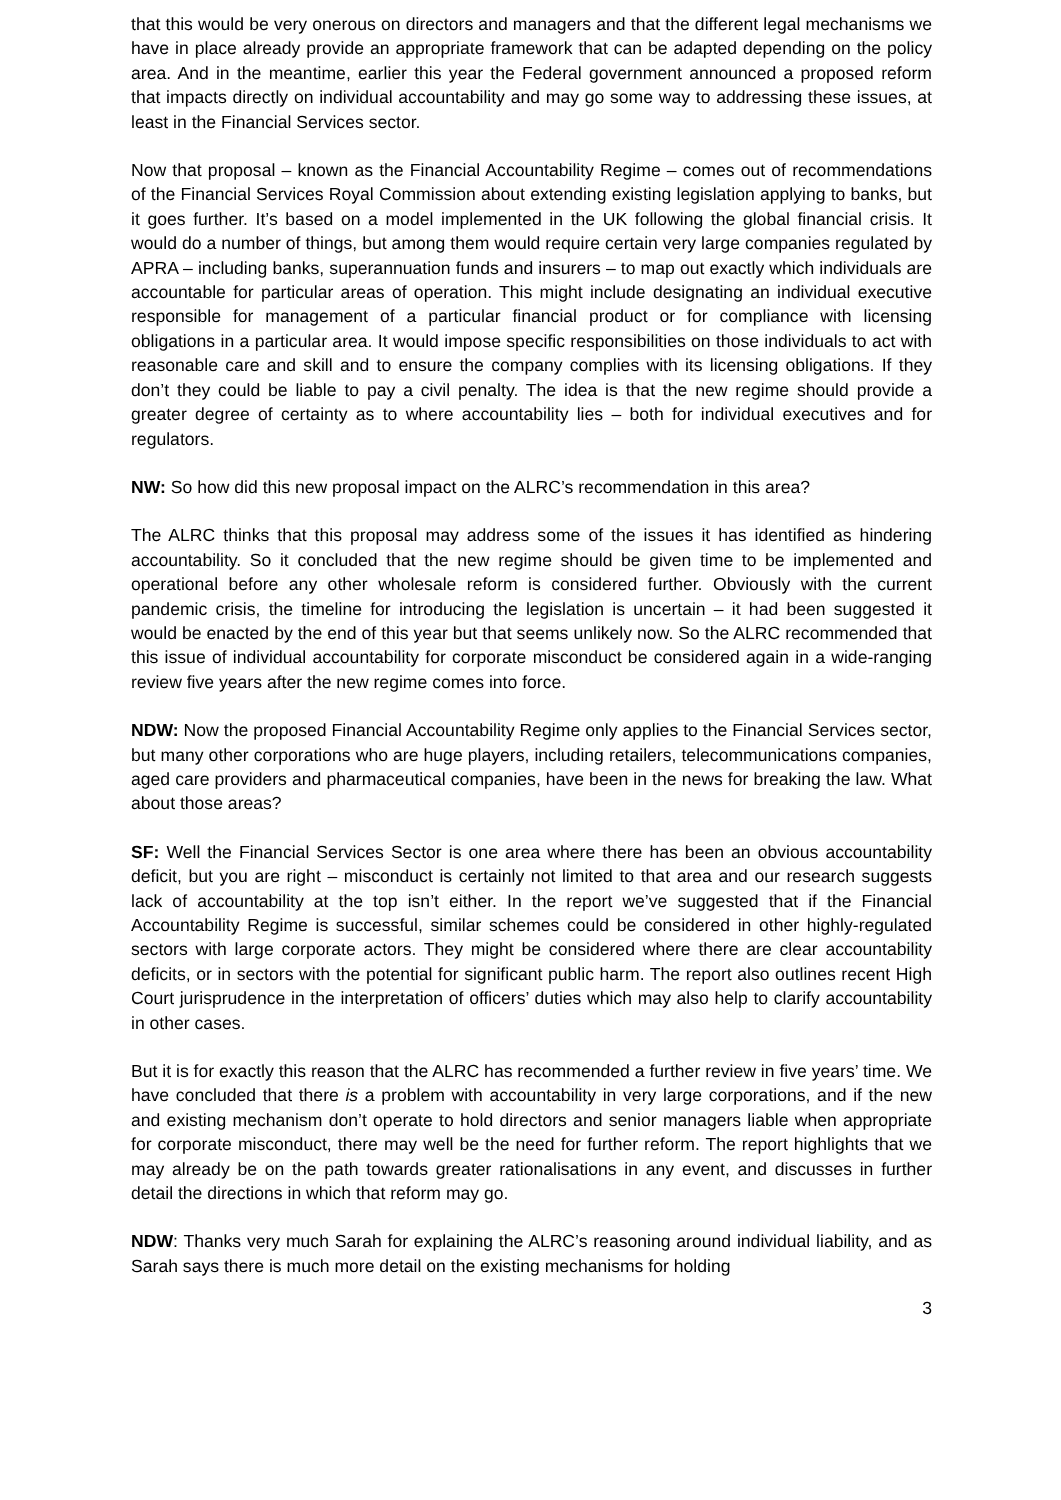that this would be very onerous on directors and managers and that the different legal mechanisms we have in place already provide an appropriate framework that can be adapted depending on the policy area. And in the meantime, earlier this year the Federal government announced a proposed reform that impacts directly on individual accountability and may go some way to addressing these issues, at least in the Financial Services sector.
Now that proposal – known as the Financial Accountability Regime – comes out of recommendations of the Financial Services Royal Commission about extending existing legislation applying to banks, but it goes further. It’s based on a model implemented in the UK following the global financial crisis. It would do a number of things, but among them would require certain very large companies regulated by APRA – including banks, superannuation funds and insurers – to map out exactly which individuals are accountable for particular areas of operation. This might include designating an individual executive responsible for management of a particular financial product or for compliance with licensing obligations in a particular area. It would impose specific responsibilities on those individuals to act with reasonable care and skill and to ensure the company complies with its licensing obligations. If they don’t they could be liable to pay a civil penalty. The idea is that the new regime should provide a greater degree of certainty as to where accountability lies – both for individual executives and for regulators.
NW: So how did this new proposal impact on the ALRC’s recommendation in this area?
The ALRC thinks that this proposal may address some of the issues it has identified as hindering accountability. So it concluded that the new regime should be given time to be implemented and operational before any other wholesale reform is considered further. Obviously with the current pandemic crisis, the timeline for introducing the legislation is uncertain – it had been suggested it would be enacted by the end of this year but that seems unlikely now. So the ALRC recommended that this issue of individual accountability for corporate misconduct be considered again in a wide-ranging review five years after the new regime comes into force.
NDW: Now the proposed Financial Accountability Regime only applies to the Financial Services sector, but many other corporations who are huge players, including retailers, telecommunications companies, aged care providers and pharmaceutical companies, have been in the news for breaking the law. What about those areas?
SF: Well the Financial Services Sector is one area where there has been an obvious accountability deficit, but you are right – misconduct is certainly not limited to that area and our research suggests lack of accountability at the top isn’t either. In the report we’ve suggested that if the Financial Accountability Regime is successful, similar schemes could be considered in other highly-regulated sectors with large corporate actors. They might be considered where there are clear accountability deficits, or in sectors with the potential for significant public harm. The report also outlines recent High Court jurisprudence in the interpretation of officers’ duties which may also help to clarify accountability in other cases.
But it is for exactly this reason that the ALRC has recommended a further review in five years’ time. We have concluded that there is a problem with accountability in very large corporations, and if the new and existing mechanism don’t operate to hold directors and senior managers liable when appropriate for corporate misconduct, there may well be the need for further reform. The report highlights that we may already be on the path towards greater rationalisations in any event, and discusses in further detail the directions in which that reform may go.
NDW: Thanks very much Sarah for explaining the ALRC’s reasoning around individual liability, and as Sarah says there is much more detail on the existing mechanisms for holding
3